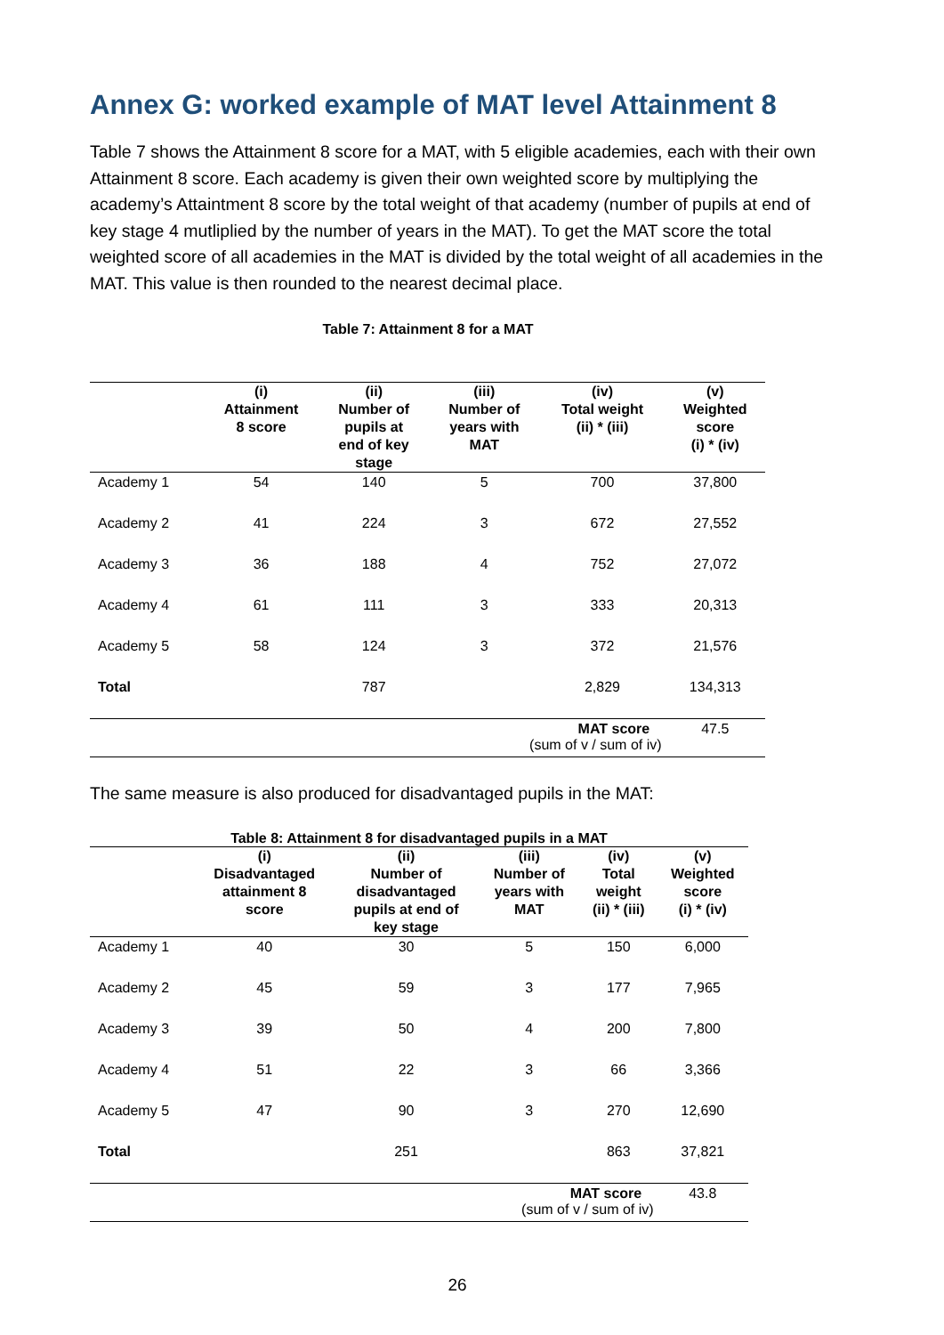Annex G: worked example of MAT level Attainment 8
Table 7 shows the Attainment 8 score for a MAT, with 5 eligible academies, each with their own Attainment 8 score. Each academy is given their own weighted score by multiplying the academy’s Attaintment 8 score by the total weight of that academy (number of pupils at end of key stage 4 mutliplied by the number of years in the MAT). To get the MAT score the total weighted score of all academies in the MAT is divided by the total weight of all academies in the MAT. This value is then rounded to the nearest decimal place.
Table 7: Attainment 8 for a MAT
| | (i) Attainment 8 score | (ii) Number of pupils at end of key stage | (iii) Number of years with MAT | (iv) Total weight (ii) * (iii) | (v) Weighted score (i) * (iv) |
| --- | --- | --- | --- | --- | --- |
| Academy 1 | 54 | 140 | 5 | 700 | 37,800 |
| Academy 2 | 41 | 224 | 3 | 672 | 27,552 |
| Academy 3 | 36 | 188 | 4 | 752 | 27,072 |
| Academy 4 | 61 | 111 | 3 | 333 | 20,313 |
| Academy 5 | 58 | 124 | 3 | 372 | 21,576 |
| Total | | 787 | | 2,829 | 134,313 |
| | | | MAT score (sum of v / sum of iv) | | 47.5 |
The same measure is also produced for disadvantaged pupils in the MAT:
Table 8: Attainment 8 for disadvantaged pupils in a MAT
| | (i) Disadvantaged attainment 8 score | (ii) Number of disadvantaged pupils at end of key stage | (iii) Number of years with MAT | (iv) Total weight (ii) * (iii) | (v) Weighted score (i) * (iv) |
| --- | --- | --- | --- | --- | --- |
| Academy 1 | 40 | 30 | 5 | 150 | 6,000 |
| Academy 2 | 45 | 59 | 3 | 177 | 7,965 |
| Academy 3 | 39 | 50 | 4 | 200 | 7,800 |
| Academy 4 | 51 | 22 | 3 | 66 | 3,366 |
| Academy 5 | 47 | 90 | 3 | 270 | 12,690 |
| Total | | 251 | | 863 | 37,821 |
| | | | MAT score (sum of v / sum of iv) | | 43.8 |
26